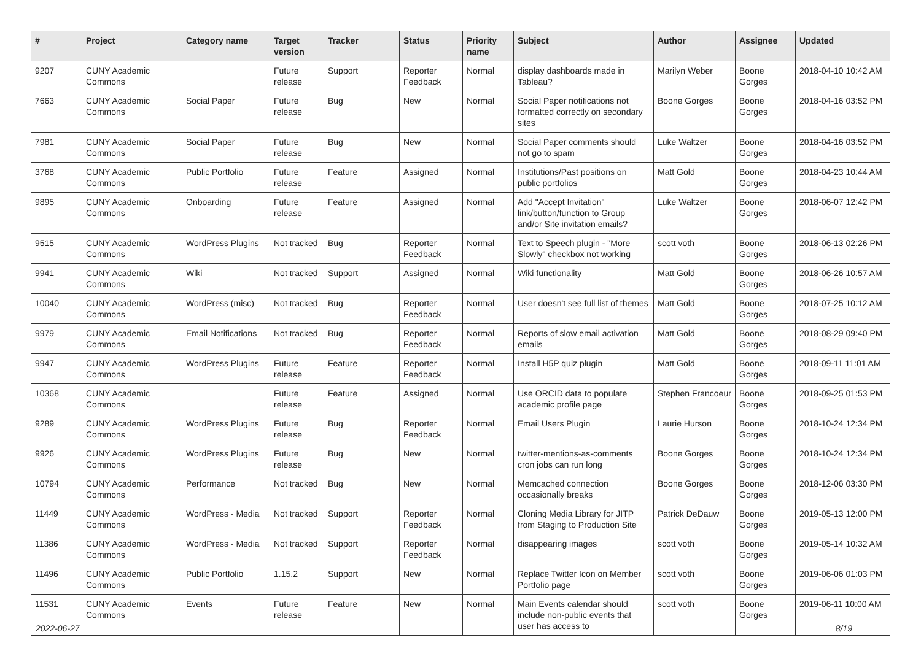| # | Project | Category name | Target version | Tracker | Status | Priority name | Subject | Author | Assignee | Updated |
| --- | --- | --- | --- | --- | --- | --- | --- | --- | --- | --- |
| 9207 | CUNY Academic Commons | | Future release | Support | Reporter Feedback | Normal | display dashboards made in Tableau? | Marilyn Weber | Boone Gorges | 2018-04-10 10:42 AM |
| 7663 | CUNY Academic Commons | Social Paper | Future release | Bug | New | Normal | Social Paper notifications not formatted correctly on secondary sites | Boone Gorges | Boone Gorges | 2018-04-16 03:52 PM |
| 7981 | CUNY Academic Commons | Social Paper | Future release | Bug | New | Normal | Social Paper comments should not go to spam | Luke Waltzer | Boone Gorges | 2018-04-16 03:52 PM |
| 3768 | CUNY Academic Commons | Public Portfolio | Future release | Feature | Assigned | Normal | Institutions/Past positions on public portfolios | Matt Gold | Boone Gorges | 2018-04-23 10:44 AM |
| 9895 | CUNY Academic Commons | Onboarding | Future release | Feature | Assigned | Normal | Add "Accept Invitation" link/button/function to Group and/or Site invitation emails? | Luke Waltzer | Boone Gorges | 2018-06-07 12:42 PM |
| 9515 | CUNY Academic Commons | WordPress Plugins | Not tracked | Bug | Reporter Feedback | Normal | Text to Speech plugin - "More Slowly" checkbox not working | scott voth | Boone Gorges | 2018-06-13 02:26 PM |
| 9941 | CUNY Academic Commons | Wiki | Not tracked | Support | Assigned | Normal | Wiki functionality | Matt Gold | Boone Gorges | 2018-06-26 10:57 AM |
| 10040 | CUNY Academic Commons | WordPress (misc) | Not tracked | Bug | Reporter Feedback | Normal | User doesn't see full list of themes | Matt Gold | Boone Gorges | 2018-07-25 10:12 AM |
| 9979 | CUNY Academic Commons | Email Notifications | Not tracked | Bug | Reporter Feedback | Normal | Reports of slow email activation emails | Matt Gold | Boone Gorges | 2018-08-29 09:40 PM |
| 9947 | CUNY Academic Commons | WordPress Plugins | Future release | Feature | Reporter Feedback | Normal | Install H5P quiz plugin | Matt Gold | Boone Gorges | 2018-09-11 11:01 AM |
| 10368 | CUNY Academic Commons | | Future release | Feature | Assigned | Normal | Use ORCID data to populate academic profile page | Stephen Francoeur | Boone Gorges | 2018-09-25 01:53 PM |
| 9289 | CUNY Academic Commons | WordPress Plugins | Future release | Bug | Reporter Feedback | Normal | Email Users Plugin | Laurie Hurson | Boone Gorges | 2018-10-24 12:34 PM |
| 9926 | CUNY Academic Commons | WordPress Plugins | Future release | Bug | New | Normal | twitter-mentions-as-comments cron jobs can run long | Boone Gorges | Boone Gorges | 2018-10-24 12:34 PM |
| 10794 | CUNY Academic Commons | Performance | Not tracked | Bug | New | Normal | Memcached connection occasionally breaks | Boone Gorges | Boone Gorges | 2018-12-06 03:30 PM |
| 11449 | CUNY Academic Commons | WordPress - Media | Not tracked | Support | Reporter Feedback | Normal | Cloning Media Library for JITP from Staging to Production Site | Patrick DeDauw | Boone Gorges | 2019-05-13 12:00 PM |
| 11386 | CUNY Academic Commons | WordPress - Media | Not tracked | Support | Reporter Feedback | Normal | disappearing images | scott voth | Boone Gorges | 2019-05-14 10:32 AM |
| 11496 | CUNY Academic Commons | Public Portfolio | 1.15.2 | Support | New | Normal | Replace Twitter Icon on Member Portfolio page | scott voth | Boone Gorges | 2019-06-06 01:03 PM |
| 11531 | CUNY Academic Commons | Events | Future release | Feature | New | Normal | Main Events calendar should include non-public events that user has access to | scott voth | Boone Gorges | 2019-06-11 10:00 AM |
2022-06-27 8/19